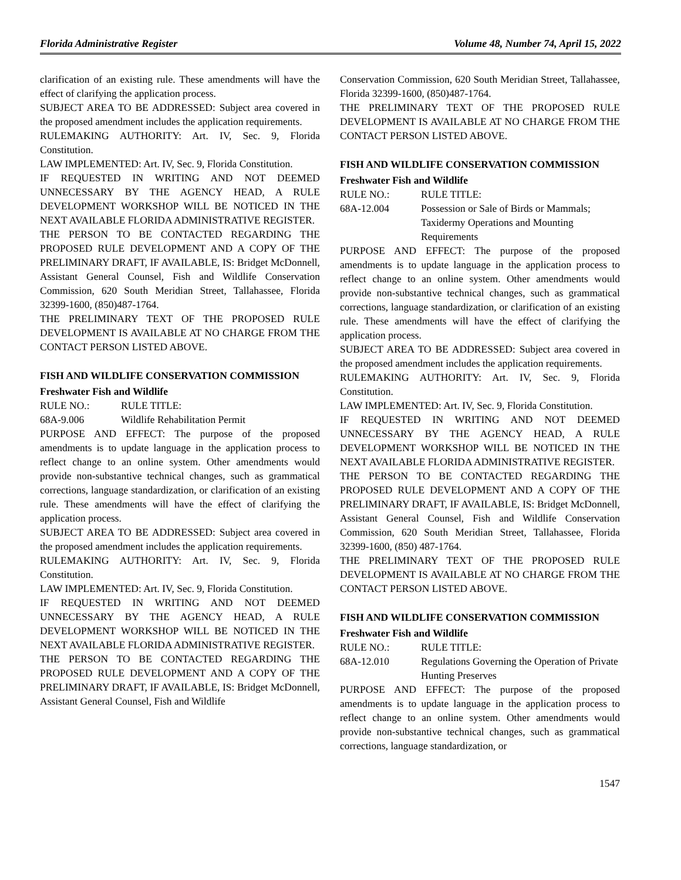Florida Administrative Register Volume 48, Number 74, April 15, 2022
clarification of an existing rule. These amendments will have the effect of clarifying the application process.
SUBJECT AREA TO BE ADDRESSED: Subject area covered in the proposed amendment includes the application requirements.
RULEMAKING AUTHORITY: Art. IV, Sec. 9, Florida Constitution.
LAW IMPLEMENTED: Art. IV, Sec. 9, Florida Constitution.
IF REQUESTED IN WRITING AND NOT DEEMED UNNECESSARY BY THE AGENCY HEAD, A RULE DEVELOPMENT WORKSHOP WILL BE NOTICED IN THE NEXT AVAILABLE FLORIDA ADMINISTRATIVE REGISTER.
THE PERSON TO BE CONTACTED REGARDING THE PROPOSED RULE DEVELOPMENT AND A COPY OF THE PRELIMINARY DRAFT, IF AVAILABLE, IS: Bridget McDonnell, Assistant General Counsel, Fish and Wildlife Conservation Commission, 620 South Meridian Street, Tallahassee, Florida 32399-1600, (850)487-1764.
THE PRELIMINARY TEXT OF THE PROPOSED RULE DEVELOPMENT IS AVAILABLE AT NO CHARGE FROM THE CONTACT PERSON LISTED ABOVE.
FISH AND WILDLIFE CONSERVATION COMMISSION
Freshwater Fish and Wildlife
RULE NO.: RULE TITLE:
68A-9.006 Wildlife Rehabilitation Permit
PURPOSE AND EFFECT: The purpose of the proposed amendments is to update language in the application process to reflect change to an online system. Other amendments would provide non-substantive technical changes, such as grammatical corrections, language standardization, or clarification of an existing rule. These amendments will have the effect of clarifying the application process.
SUBJECT AREA TO BE ADDRESSED: Subject area covered in the proposed amendment includes the application requirements.
RULEMAKING AUTHORITY: Art. IV, Sec. 9, Florida Constitution.
LAW IMPLEMENTED: Art. IV, Sec. 9, Florida Constitution.
IF REQUESTED IN WRITING AND NOT DEEMED UNNECESSARY BY THE AGENCY HEAD, A RULE DEVELOPMENT WORKSHOP WILL BE NOTICED IN THE NEXT AVAILABLE FLORIDA ADMINISTRATIVE REGISTER.
THE PERSON TO BE CONTACTED REGARDING THE PROPOSED RULE DEVELOPMENT AND A COPY OF THE PRELIMINARY DRAFT, IF AVAILABLE, IS: Bridget McDonnell, Assistant General Counsel, Fish and Wildlife
Conservation Commission, 620 South Meridian Street, Tallahassee, Florida 32399-1600, (850)487-1764.
THE PRELIMINARY TEXT OF THE PROPOSED RULE DEVELOPMENT IS AVAILABLE AT NO CHARGE FROM THE CONTACT PERSON LISTED ABOVE.
FISH AND WILDLIFE CONSERVATION COMMISSION
Freshwater Fish and Wildlife
RULE NO.: RULE TITLE:
68A-12.004 Possession or Sale of Birds or Mammals; Taxidermy Operations and Mounting Requirements
PURPOSE AND EFFECT: The purpose of the proposed amendments is to update language in the application process to reflect change to an online system. Other amendments would provide non-substantive technical changes, such as grammatical corrections, language standardization, or clarification of an existing rule. These amendments will have the effect of clarifying the application process.
SUBJECT AREA TO BE ADDRESSED: Subject area covered in the proposed amendment includes the application requirements.
RULEMAKING AUTHORITY: Art. IV, Sec. 9, Florida Constitution.
LAW IMPLEMENTED: Art. IV, Sec. 9, Florida Constitution.
IF REQUESTED IN WRITING AND NOT DEEMED UNNECESSARY BY THE AGENCY HEAD, A RULE DEVELOPMENT WORKSHOP WILL BE NOTICED IN THE NEXT AVAILABLE FLORIDA ADMINISTRATIVE REGISTER.
THE PERSON TO BE CONTACTED REGARDING THE PROPOSED RULE DEVELOPMENT AND A COPY OF THE PRELIMINARY DRAFT, IF AVAILABLE, IS: Bridget McDonnell, Assistant General Counsel, Fish and Wildlife Conservation Commission, 620 South Meridian Street, Tallahassee, Florida 32399-1600, (850) 487-1764.
THE PRELIMINARY TEXT OF THE PROPOSED RULE DEVELOPMENT IS AVAILABLE AT NO CHARGE FROM THE CONTACT PERSON LISTED ABOVE.
FISH AND WILDLIFE CONSERVATION COMMISSION
Freshwater Fish and Wildlife
RULE NO.: RULE TITLE:
68A-12.010 Regulations Governing the Operation of Private Hunting Preserves
PURPOSE AND EFFECT: The purpose of the proposed amendments is to update language in the application process to reflect change to an online system. Other amendments would provide non-substantive technical changes, such as grammatical corrections, language standardization, or
1547